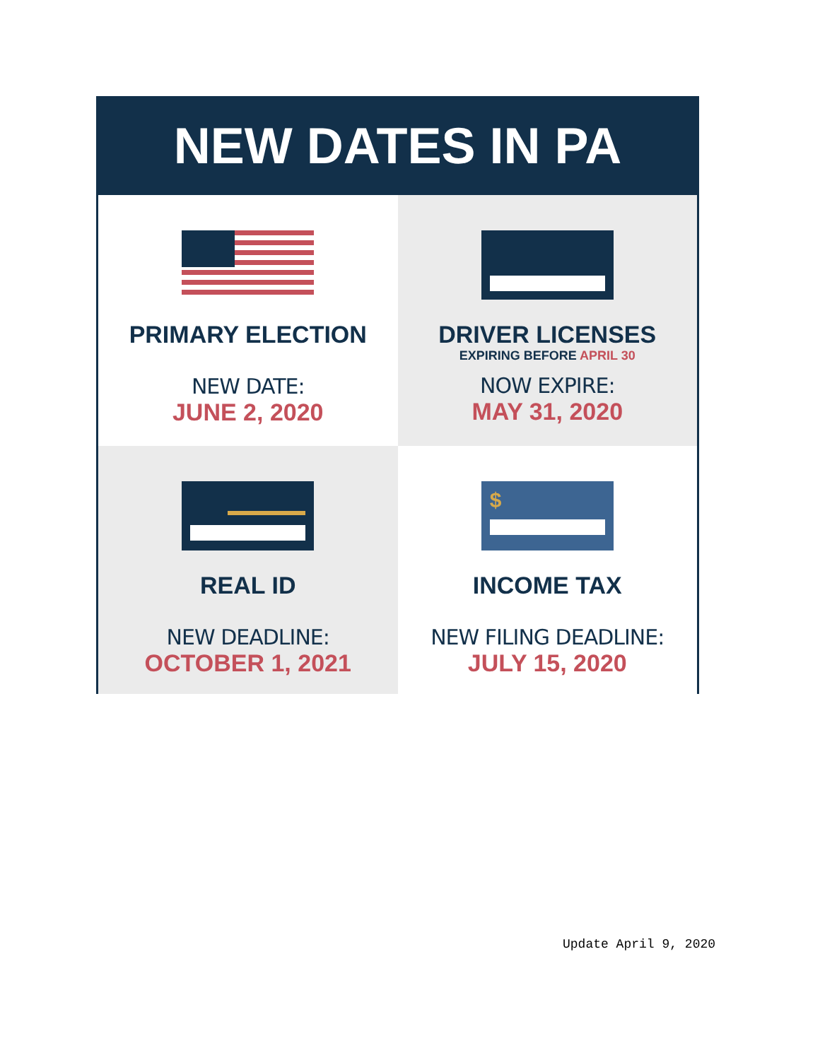NEW DATES IN PA
PRIMARY ELECTION
NEW DATE:
JUNE 2, 2020
DRIVER LICENSES
EXPIRING BEFORE APRIL 30
NOW EXPIRE:
MAY 31, 2020
REAL ID
NEW DEADLINE:
OCTOBER 1, 2021
$
INCOME TAX
NEW FILING DEADLINE:
JULY 15, 2020
Update April 9, 2020